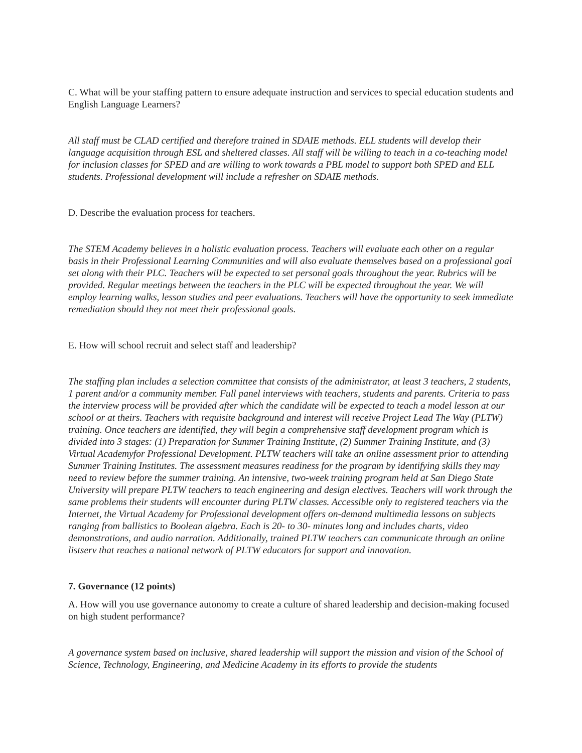C. What will be your staffing pattern to ensure adequate instruction and services to special education students and English Language Learners?
All staff must be CLAD certified and therefore trained in SDAIE methods. ELL students will develop their language acquisition through ESL and sheltered classes. All staff will be willing to teach in a co-teaching model for inclusion classes for SPED and are willing to work towards a PBL model to support both SPED and ELL students. Professional development will include a refresher on SDAIE methods.
D. Describe the evaluation process for teachers.
The STEM Academy believes in a holistic evaluation process. Teachers will evaluate each other on a regular basis in their Professional Learning Communities and will also evaluate themselves based on a professional goal set along with their PLC. Teachers will be expected to set personal goals throughout the year. Rubrics will be provided. Regular meetings between the teachers in the PLC will be expected throughout the year. We will employ learning walks, lesson studies and peer evaluations. Teachers will have the opportunity to seek immediate remediation should they not meet their professional goals.
E. How will school recruit and select staff and leadership?
The staffing plan includes a selection committee that consists of the administrator, at least 3 teachers, 2 students, 1 parent and/or a community member. Full panel interviews with teachers, students and parents. Criteria to pass the interview process will be provided after which the candidate will be expected to teach a model lesson at our school or at theirs. Teachers with requisite background and interest will receive Project Lead The Way (PLTW) training. Once teachers are identified, they will begin a comprehensive staff development program which is divided into 3 stages: (1) Preparation for Summer Training Institute, (2) Summer Training Institute, and (3) Virtual Academyfor Professional Development. PLTW teachers will take an online assessment prior to attending Summer Training Institutes. The assessment measures readiness for the program by identifying skills they may need to review before the summer training. An intensive, two-week training program held at San Diego State University will prepare PLTW teachers to teach engineering and design electives. Teachers will work through the same problems their students will encounter during PLTW classes. Accessible only to registered teachers via the Internet, the Virtual Academy for Professional development offers on-demand multimedia lessons on subjects ranging from ballistics to Boolean algebra. Each is 20- to 30- minutes long and includes charts, video demonstrations, and audio narration. Additionally, trained PLTW teachers can communicate through an online listserv that reaches a national network of PLTW educators for support and innovation.
7. Governance (12 points)
A. How will you use governance autonomy to create a culture of shared leadership and decision-making focused on high student performance?
A governance system based on inclusive, shared leadership will support the mission and vision of the School of Science, Technology, Engineering, and Medicine Academy in its efforts to provide the students